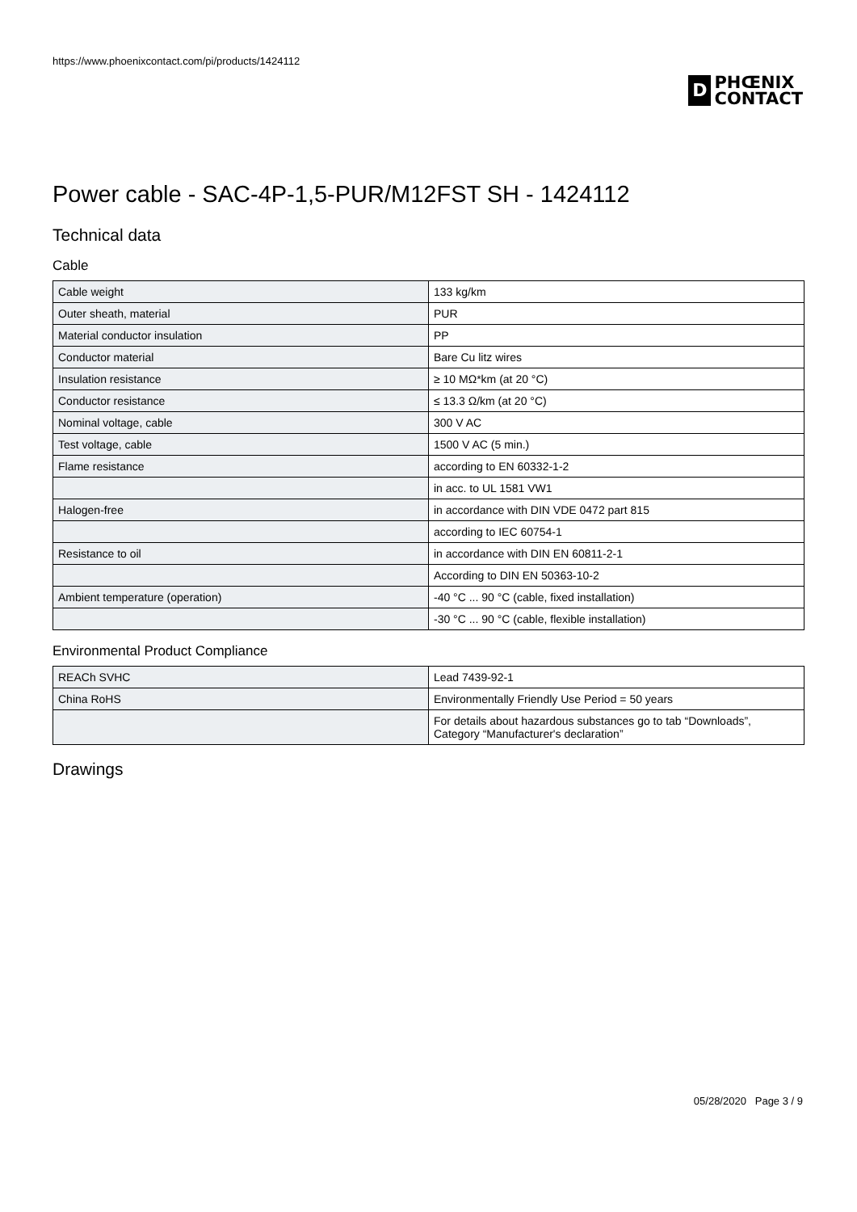https://www.phoenixcontact.com/pi/products/1424112
D
PHŒNIX
CONTACT
Power cable - SAC-4P-1,5-PUR/M12FST SH - 1424112
Technical data
Cable
| Cable weight | 133 kg/km |
| Outer sheath, material | PUR |
| Material conductor insulation | PP |
| Conductor material | Bare Cu litz wires |
| Insulation resistance | ≥ 10 MΩ*km (at 20 °C) |
| Conductor resistance | ≤ 13.3 Ω/km (at 20 °C) |
| Nominal voltage, cable | 300 V AC |
| Test voltage, cable | 1500 V AC (5 min.) |
| Flame resistance | according to EN 60332-1-2 |
| | in acc. to UL 1581 VW1 |
| Halogen-free | in accordance with DIN VDE 0472 part 815 |
| | according to IEC 60754-1 |
| Resistance to oil | in accordance with DIN EN 60811-2-1 |
| | According to DIN EN 50363-10-2 |
| Ambient temperature (operation) | -40 °C ... 90 °C (cable, fixed installation) |
| | -30 °C ... 90 °C (cable, flexible installation) |
Environmental Product Compliance
| REACh SVHC | Lead 7439-92-1 |
| China RoHS | Environmentally Friendly Use Period = 50 years |
| | For details about hazardous substances go to tab “Downloads”, Category “Manufacturer's declaration” |
Drawings
05/28/2020 Page 3 / 9